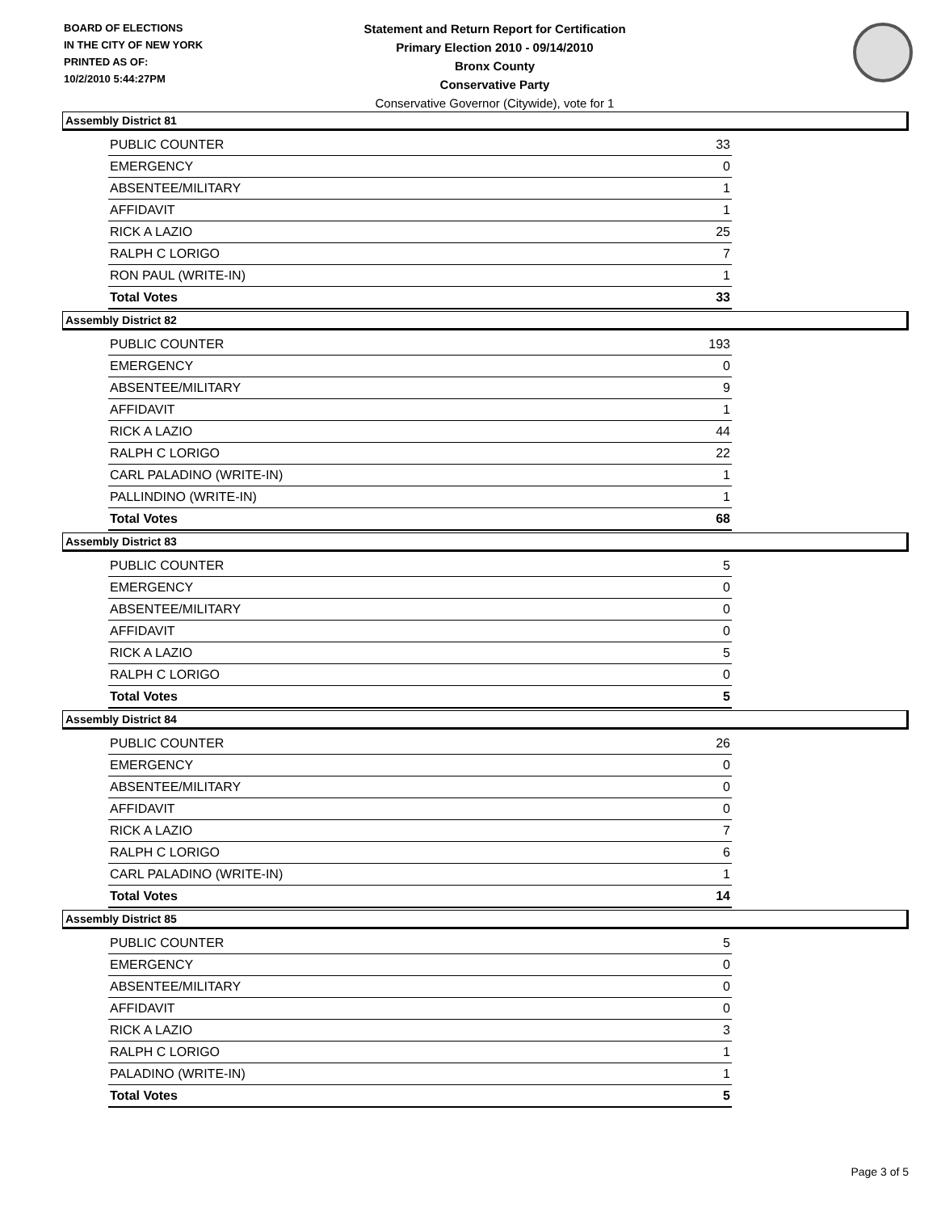BOARD OF ELECTIONS
IN THE CITY OF NEW YORK
PRINTED AS OF:
10/2/2010 5:44:27PM
Statement and Return Report for Certification
Primary Election 2010 - 09/14/2010
Bronx County
Conservative Party
Conservative Governor (Citywide), vote for 1
Assembly District 81
| PUBLIC COUNTER | 33 |
| EMERGENCY | 0 |
| ABSENTEE/MILITARY | 1 |
| AFFIDAVIT | 1 |
| RICK A LAZIO | 25 |
| RALPH C LORIGO | 7 |
| RON PAUL (WRITE-IN) | 1 |
| Total Votes | 33 |
Assembly District 82
| PUBLIC COUNTER | 193 |
| EMERGENCY | 0 |
| ABSENTEE/MILITARY | 9 |
| AFFIDAVIT | 1 |
| RICK A LAZIO | 44 |
| RALPH C LORIGO | 22 |
| CARL PALADINO (WRITE-IN) | 1 |
| PALLINDINO (WRITE-IN) | 1 |
| Total Votes | 68 |
Assembly District 83
| PUBLIC COUNTER | 5 |
| EMERGENCY | 0 |
| ABSENTEE/MILITARY | 0 |
| AFFIDAVIT | 0 |
| RICK A LAZIO | 5 |
| RALPH C LORIGO | 0 |
| Total Votes | 5 |
Assembly District 84
| PUBLIC COUNTER | 26 |
| EMERGENCY | 0 |
| ABSENTEE/MILITARY | 0 |
| AFFIDAVIT | 0 |
| RICK A LAZIO | 7 |
| RALPH C LORIGO | 6 |
| CARL PALADINO (WRITE-IN) | 1 |
| Total Votes | 14 |
Assembly District 85
| PUBLIC COUNTER | 5 |
| EMERGENCY | 0 |
| ABSENTEE/MILITARY | 0 |
| AFFIDAVIT | 0 |
| RICK A LAZIO | 3 |
| RALPH C LORIGO | 1 |
| PALADINO (WRITE-IN) | 1 |
| Total Votes | 5 |
Page 3 of 5